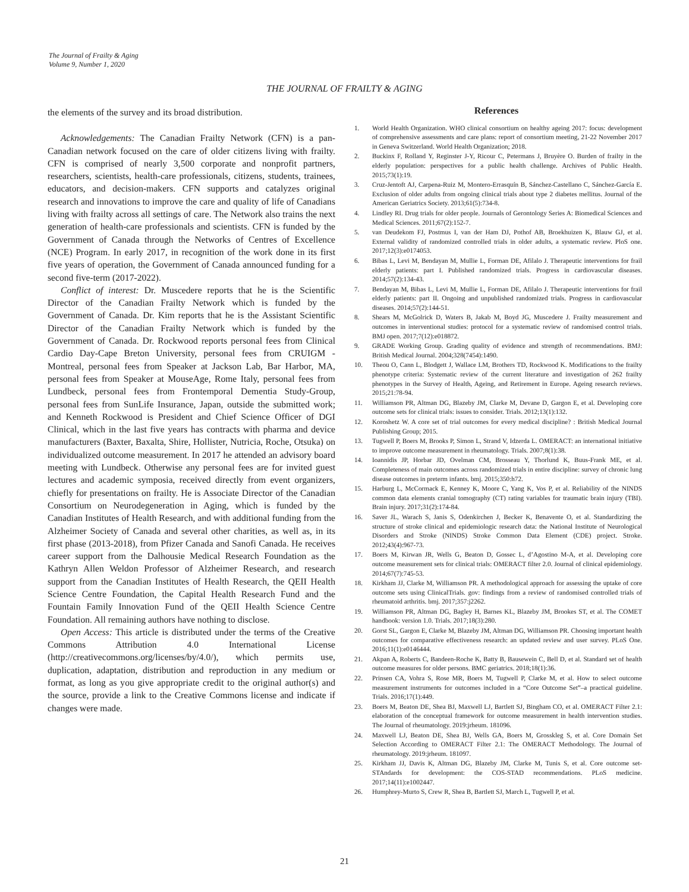The Journal of Frailty & Aging
Volume 9, Number 1, 2020
THE JOURNAL OF FRAILTY & AGING
the elements of the survey and its broad distribution.
Acknowledgements: The Canadian Frailty Network (CFN) is a pan-Canadian network focused on the care of older citizens living with frailty. CFN is comprised of nearly 3,500 corporate and nonprofit partners, researchers, scientists, health-care professionals, citizens, students, trainees, educators, and decision-makers. CFN supports and catalyzes original research and innovations to improve the care and quality of life of Canadians living with frailty across all settings of care. The Network also trains the next generation of health-care professionals and scientists. CFN is funded by the Government of Canada through the Networks of Centres of Excellence (NCE) Program. In early 2017, in recognition of the work done in its first five years of operation, the Government of Canada announced funding for a second five-term (2017-2022).
Conflict of interest: Dr. Muscedere reports that he is the Scientific Director of the Canadian Frailty Network which is funded by the Government of Canada. Dr. Kim reports that he is the Assistant Scientific Director of the Canadian Frailty Network which is funded by the Government of Canada. Dr. Rockwood reports personal fees from Clinical Cardio Day-Cape Breton University, personal fees from CRUIGM -Montreal, personal fees from Speaker at Jackson Lab, Bar Harbor, MA, personal fees from Speaker at MouseAge, Rome Italy, personal fees from Lundbeck, personal fees from Frontemporal Dementia Study-Group, personal fees from SunLife Insurance, Japan, outside the submitted work; and Kenneth Rockwood is President and Chief Science Officer of DGI Clinical, which in the last five years has contracts with pharma and device manufacturers (Baxter, Baxalta, Shire, Hollister, Nutricia, Roche, Otsuka) on individualized outcome measurement. In 2017 he attended an advisory board meeting with Lundbeck. Otherwise any personal fees are for invited guest lectures and academic symposia, received directly from event organizers, chiefly for presentations on frailty. He is Associate Director of the Canadian Consortium on Neurodegeneration in Aging, which is funded by the Canadian Institutes of Health Research, and with additional funding from the Alzheimer Society of Canada and several other charities, as well as, in its first phase (2013-2018), from Pfizer Canada and Sanofi Canada. He receives career support from the Dalhousie Medical Research Foundation as the Kathryn Allen Weldon Professor of Alzheimer Research, and research support from the Canadian Institutes of Health Research, the QEII Health Science Centre Foundation, the Capital Health Research Fund and the Fountain Family Innovation Fund of the QEII Health Science Centre Foundation. All remaining authors have nothing to disclose.
Open Access: This article is distributed under the terms of the Creative Commons Attribution 4.0 International License (http://creativecommons.org/licenses/by/4.0/), which permits use, duplication, adaptation, distribution and reproduction in any medium or format, as long as you give appropriate credit to the original author(s) and the source, provide a link to the Creative Commons license and indicate if changes were made.
References
1. World Health Organization. WHO clinical consortium on healthy ageing 2017: focus: development of comprehensive assessments and care plans: report of consortium meeting, 21-22 November 2017 in Geneva Switzerland. World Health Organization; 2018.
2. Buckinx F, Rolland Y, Reginster J-Y, Ricour C, Petermans J, Bruyère O. Burden of frailty in the elderly population: perspectives for a public health challenge. Archives of Public Health. 2015;73(1):19.
3. Cruz-Jentoft AJ, Carpena-Ruiz M, Montero-Errasquín B, Sánchez-Castellano C, Sánchez-García E. Exclusion of older adults from ongoing clinical trials about type 2 diabetes mellitus. Journal of the American Geriatrics Society. 2013;61(5):734-8.
4. Lindley RI. Drug trials for older people. Journals of Gerontology Series A: Biomedical Sciences and Medical Sciences. 2011;67(2):152-7.
5. van Deudekom FJ, Postmus I, van der Ham DJ, Pothof AB, Broekhuizen K, Blauw GJ, et al. External validity of randomized controlled trials in older adults, a systematic review. PloS one. 2017;12(3):e0174053.
6. Bibas L, Levi M, Bendayan M, Mullie L, Forman DE, Afilalo J. Therapeutic interventions for frail elderly patients: part I. Published randomized trials. Progress in cardiovascular diseases. 2014;57(2):134-43.
7. Bendayan M, Bibas L, Levi M, Mullie L, Forman DE, Afilalo J. Therapeutic interventions for frail elderly patients: part II. Ongoing and unpublished randomized trials. Progress in cardiovascular diseases. 2014;57(2):144-51.
8. Shears M, McGolrick D, Waters B, Jakab M, Boyd JG, Muscedere J. Frailty measurement and outcomes in interventional studies: protocol for a systematic review of randomised control trials. BMJ open. 2017;7(12):e018872.
9. GRADE Working Group. Grading quality of evidence and strength of recommendations. BMJ: British Medical Journal. 2004;328(7454):1490.
10. Theou O, Cann L, Blodgett J, Wallace LM, Brothers TD, Rockwood K. Modifications to the frailty phenotype criteria: Systematic review of the current literature and investigation of 262 frailty phenotypes in the Survey of Health, Ageing, and Retirement in Europe. Ageing research reviews. 2015;21:78-94.
11. Williamson PR, Altman DG, Blazeby JM, Clarke M, Devane D, Gargon E, et al. Developing core outcome sets for clinical trials: issues to consider. Trials. 2012;13(1):132.
12. Koroshetz W. A core set of trial outcomes for every medical discipline? : British Medical Journal Publishing Group; 2015.
13. Tugwell P, Boers M, Brooks P, Simon L, Strand V, Idzerda L. OMERACT: an international initiative to improve outcome measurement in rheumatology. Trials. 2007;8(1):38.
14. Ioannidis JP, Horbar JD, Ovelman CM, Brosseau Y, Thorlund K, Buus-Frank ME, et al. Completeness of main outcomes across randomized trials in entire discipline: survey of chronic lung disease outcomes in preterm infants. bmj. 2015;350:h72.
15. Harburg L, McCormack E, Kenney K, Moore C, Yang K, Vos P, et al. Reliability of the NINDS common data elements cranial tomography (CT) rating variables for traumatic brain injury (TBI). Brain injury. 2017;31(2):174-84.
16. Saver JL, Warach S, Janis S, Odenkirchen J, Becker K, Benavente O, et al. Standardizing the structure of stroke clinical and epidemiologic research data: the National Institute of Neurological Disorders and Stroke (NINDS) Stroke Common Data Element (CDE) project. Stroke. 2012;43(4):967-73.
17. Boers M, Kirwan JR, Wells G, Beaton D, Gossec L, d’Agostino M-A, et al. Developing core outcome measurement sets for clinical trials: OMERACT filter 2.0. Journal of clinical epidemiology. 2014;67(7):745-53.
18. Kirkham JJ, Clarke M, Williamson PR. A methodological approach for assessing the uptake of core outcome sets using ClinicalTrials. gov: findings from a review of randomised controlled trials of rheumatoid arthritis. bmj. 2017;357:j2262.
19. Williamson PR, Altman DG, Bagley H, Barnes KL, Blazeby JM, Brookes ST, et al. The COMET handbook: version 1.0. Trials. 2017;18(3):280.
20. Gorst SL, Gargon E, Clarke M, Blazeby JM, Altman DG, Williamson PR. Choosing important health outcomes for comparative effectiveness research: an updated review and user survey. PLoS One. 2016;11(1):e0146444.
21. Akpan A, Roberts C, Bandeen-Roche K, Batty B, Bausewein C, Bell D, et al. Standard set of health outcome measures for older persons. BMC geriatrics. 2018;18(1):36.
22. Prinsen CA, Vohra S, Rose MR, Boers M, Tugwell P, Clarke M, et al. How to select outcome measurement instruments for outcomes included in a “Core Outcome Set”–a practical guideline. Trials. 2016;17(1):449.
23. Boers M, Beaton DE, Shea BJ, Maxwell LJ, Bartlett SJ, Bingham CO, et al. OMERACT Filter 2.1: elaboration of the conceptual framework for outcome measurement in health intervention studies. The Journal of rheumatology. 2019:jrheum. 181096.
24. Maxwell LJ, Beaton DE, Shea BJ, Wells GA, Boers M, Grosskleg S, et al. Core Domain Set Selection According to OMERACT Filter 2.1: The OMERACT Methodology. The Journal of rheumatology. 2019:jrheum. 181097.
25. Kirkham JJ, Davis K, Altman DG, Blazeby JM, Clarke M, Tunis S, et al. Core outcome set-STAndards for development: the COS-STAD recommendations. PLoS medicine. 2017;14(11):e1002447.
26. Humphrey-Murto S, Crew R, Shea B, Bartlett SJ, March L, Tugwell P, et al.
21